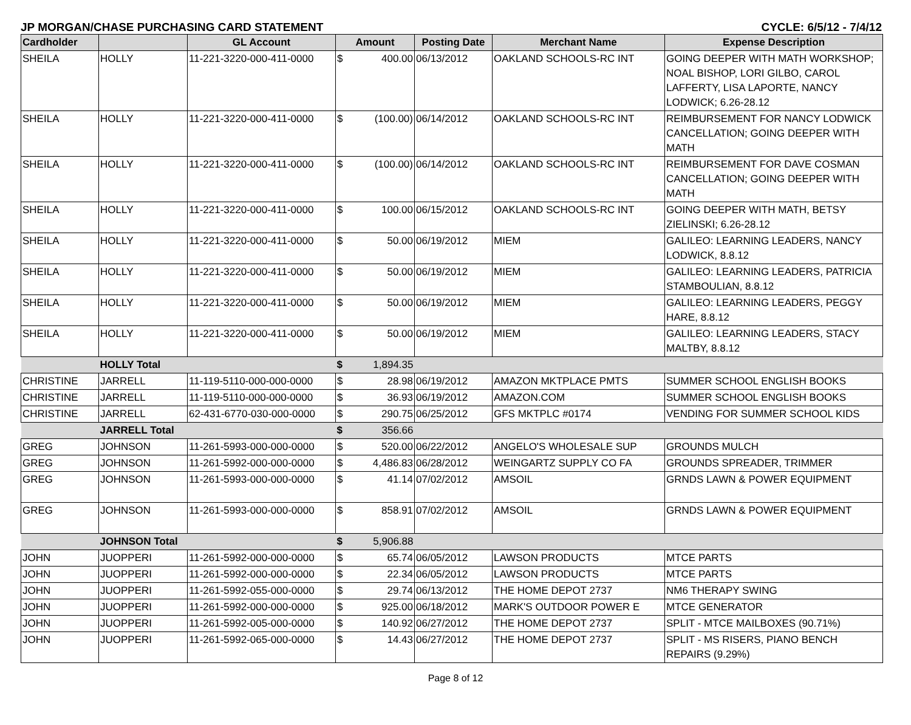JP MORGAN/CHASE PURCHASING CARD STATEMENT CYCLE: 6/5/12 - 7/4/12
| Cardholder | | GL Account | Amount | | Posting Date | Merchant Name | Expense Description |
| --- | --- | --- | --- | --- | --- | --- | --- |
| SHEILA | HOLLY | 11-221-3220-000-411-0000 | $ | 400.00 | 06/13/2012 | OAKLAND SCHOOLS-RC INT | GOING DEEPER WITH MATH WORKSHOP; NOAL BISHOP, LORI GILBO, CAROL LAFFERTY, LISA LAPORTE, NANCY LODWICK; 6.26-28.12 |
| SHEILA | HOLLY | 11-221-3220-000-411-0000 | $ | (100.00) | 06/14/2012 | OAKLAND SCHOOLS-RC INT | REIMBURSEMENT FOR NANCY LODWICK CANCELLATION; GOING DEEPER WITH MATH |
| SHEILA | HOLLY | 11-221-3220-000-411-0000 | $ | (100.00) | 06/14/2012 | OAKLAND SCHOOLS-RC INT | REIMBURSEMENT FOR DAVE COSMAN CANCELLATION; GOING DEEPER WITH MATH |
| SHEILA | HOLLY | 11-221-3220-000-411-0000 | $ | 100.00 | 06/15/2012 | OAKLAND SCHOOLS-RC INT | GOING DEEPER WITH MATH, BETSY ZIELINSKI; 6.26-28.12 |
| SHEILA | HOLLY | 11-221-3220-000-411-0000 | $ | 50.00 | 06/19/2012 | MIEM | GALILEO: LEARNING LEADERS, NANCY LODWICK, 8.8.12 |
| SHEILA | HOLLY | 11-221-3220-000-411-0000 | $ | 50.00 | 06/19/2012 | MIEM | GALILEO: LEARNING LEADERS, PATRICIA STAMBOULIAN, 8.8.12 |
| SHEILA | HOLLY | 11-221-3220-000-411-0000 | $ | 50.00 | 06/19/2012 | MIEM | GALILEO: LEARNING LEADERS, PEGGY HARE, 8.8.12 |
| SHEILA | HOLLY | 11-221-3220-000-411-0000 | $ | 50.00 | 06/19/2012 | MIEM | GALILEO: LEARNING LEADERS, STACY MALTBY, 8.8.12 |
| | HOLLY Total | | $ | 1,894.35 | | | |
| CHRISTINE | JARRELL | 11-119-5110-000-000-0000 | $ | 28.98 | 06/19/2012 | AMAZON MKTPLACE PMTS | SUMMER SCHOOL ENGLISH BOOKS |
| CHRISTINE | JARRELL | 11-119-5110-000-000-0000 | $ | 36.93 | 06/19/2012 | AMAZON.COM | SUMMER SCHOOL ENGLISH BOOKS |
| CHRISTINE | JARRELL | 62-431-6770-030-000-0000 | $ | 290.75 | 06/25/2012 | GFS MKTPLC #0174 | VENDING FOR SUMMER SCHOOL KIDS |
| | JARRELL Total | | $ | 356.66 | | | |
| GREG | JOHNSON | 11-261-5993-000-000-0000 | $ | 520.00 | 06/22/2012 | ANGELO'S WHOLESALE SUP | GROUNDS MULCH |
| GREG | JOHNSON | 11-261-5992-000-000-0000 | $ | 4,486.83 | 06/28/2012 | WEINGARTZ SUPPLY CO FA | GROUNDS SPREADER, TRIMMER |
| GREG | JOHNSON | 11-261-5993-000-000-0000 | $ | 41.14 | 07/02/2012 | AMSOIL | GRNDS LAWN & POWER EQUIPMENT |
| GREG | JOHNSON | 11-261-5993-000-000-0000 | $ | 858.91 | 07/02/2012 | AMSOIL | GRNDS LAWN & POWER EQUIPMENT |
| | JOHNSON Total | | $ | 5,906.88 | | | |
| JOHN | JUOPPERI | 11-261-5992-000-000-0000 | $ | 65.74 | 06/05/2012 | LAWSON PRODUCTS | MTCE PARTS |
| JOHN | JUOPPERI | 11-261-5992-000-000-0000 | $ | 22.34 | 06/05/2012 | LAWSON PRODUCTS | MTCE PARTS |
| JOHN | JUOPPERI | 11-261-5992-055-000-0000 | $ | 29.74 | 06/13/2012 | THE HOME DEPOT 2737 | NM6 THERAPY SWING |
| JOHN | JUOPPERI | 11-261-5992-000-000-0000 | $ | 925.00 | 06/18/2012 | MARK'S OUTDOOR POWER E | MTCE GENERATOR |
| JOHN | JUOPPERI | 11-261-5992-005-000-0000 | $ | 140.92 | 06/27/2012 | THE HOME DEPOT 2737 | SPLIT - MTCE MAILBOXES (90.71%) |
| JOHN | JUOPPERI | 11-261-5992-065-000-0000 | $ | 14.43 | 06/27/2012 | THE HOME DEPOT 2737 | SPLIT - MS RISERS, PIANO BENCH REPAIRS (9.29%) |
Page 8 of 12